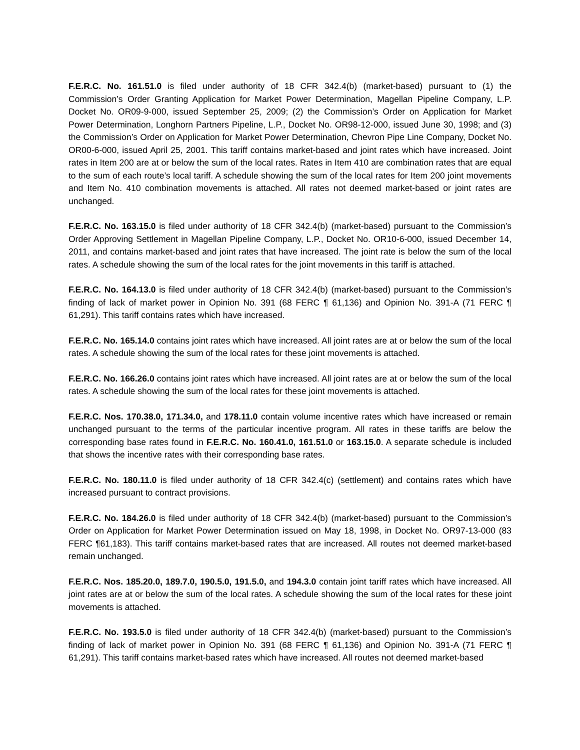F.E.R.C. No. 161.51.0 is filed under authority of 18 CFR 342.4(b) (market-based) pursuant to (1) the Commission’s Order Granting Application for Market Power Determination, Magellan Pipeline Company, L.P. Docket No. OR09-9-000, issued September 25, 2009; (2) the Commission’s Order on Application for Market Power Determination, Longhorn Partners Pipeline, L.P., Docket No. OR98-12-000, issued June 30, 1998; and (3) the Commission’s Order on Application for Market Power Determination, Chevron Pipe Line Company, Docket No. OR00-6-000, issued April 25, 2001. This tariff contains market-based and joint rates which have increased. Joint rates in Item 200 are at or below the sum of the local rates. Rates in Item 410 are combination rates that are equal to the sum of each route’s local tariff. A schedule showing the sum of the local rates for Item 200 joint movements and Item No. 410 combination movements is attached. All rates not deemed market-based or joint rates are unchanged.
F.E.R.C. No. 163.15.0 is filed under authority of 18 CFR 342.4(b) (market-based) pursuant to the Commission’s Order Approving Settlement in Magellan Pipeline Company, L.P., Docket No. OR10-6-000, issued December 14, 2011, and contains market-based and joint rates that have increased. The joint rate is below the sum of the local rates. A schedule showing the sum of the local rates for the joint movements in this tariff is attached.
F.E.R.C. No. 164.13.0 is filed under authority of 18 CFR 342.4(b) (market-based) pursuant to the Commission’s finding of lack of market power in Opinion No. 391 (68 FERC ¶ 61,136) and Opinion No. 391-A (71 FERC ¶ 61,291). This tariff contains rates which have increased.
F.E.R.C. No. 165.14.0 contains joint rates which have increased. All joint rates are at or below the sum of the local rates. A schedule showing the sum of the local rates for these joint movements is attached.
F.E.R.C. No. 166.26.0 contains joint rates which have increased. All joint rates are at or below the sum of the local rates. A schedule showing the sum of the local rates for these joint movements is attached.
F.E.R.C. Nos. 170.38.0, 171.34.0, and 178.11.0 contain volume incentive rates which have increased or remain unchanged pursuant to the terms of the particular incentive program. All rates in these tariffs are below the corresponding base rates found in F.E.R.C. No. 160.41.0, 161.51.0 or 163.15.0. A separate schedule is included that shows the incentive rates with their corresponding base rates.
F.E.R.C. No. 180.11.0 is filed under authority of 18 CFR 342.4(c) (settlement) and contains rates which have increased pursuant to contract provisions.
F.E.R.C. No. 184.26.0 is filed under authority of 18 CFR 342.4(b) (market-based) pursuant to the Commission’s Order on Application for Market Power Determination issued on May 18, 1998, in Docket No. OR97-13-000 (83 FERC ¶61,183). This tariff contains market-based rates that are increased. All routes not deemed market-based remain unchanged.
F.E.R.C. Nos. 185.20.0, 189.7.0, 190.5.0, 191.5.0, and 194.3.0 contain joint tariff rates which have increased. All joint rates are at or below the sum of the local rates. A schedule showing the sum of the local rates for these joint movements is attached.
F.E.R.C. No. 193.5.0 is filed under authority of 18 CFR 342.4(b) (market-based) pursuant to the Commission’s finding of lack of market power in Opinion No. 391 (68 FERC ¶ 61,136) and Opinion No. 391-A (71 FERC ¶ 61,291). This tariff contains market-based rates which have increased. All routes not deemed market-based